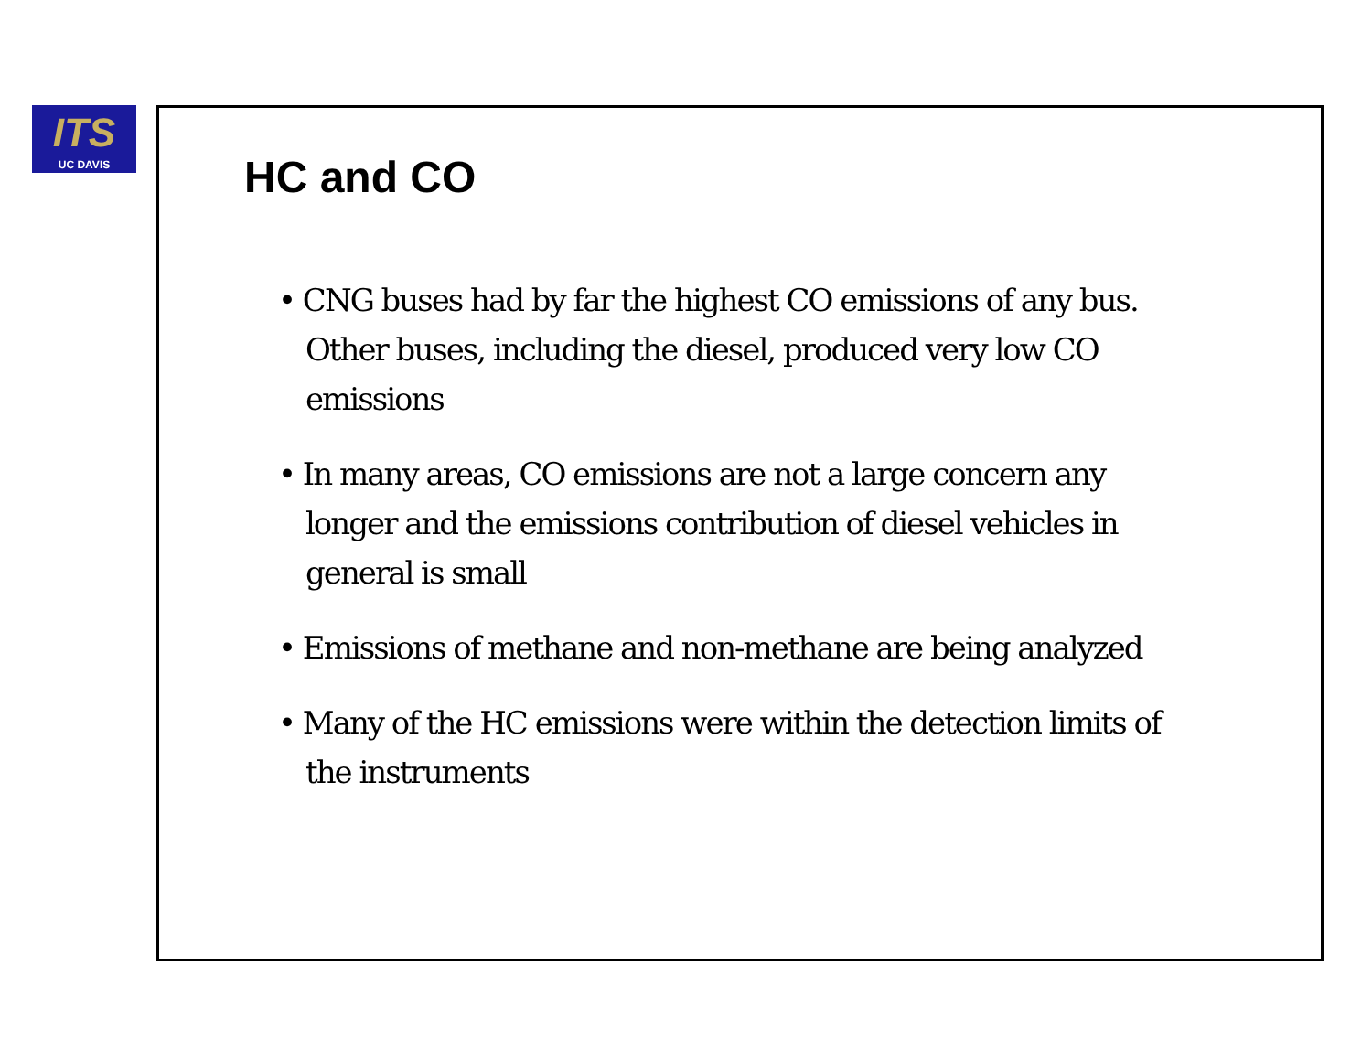ITS
UC DAVIS
HC and CO
• CNG buses had by far the highest CO emissions of any bus. Other buses, including the diesel, produced very low CO emissions
• In many areas, CO emissions are not a large concern any longer and the emissions contribution of diesel vehicles in general is small
• Emissions of methane and non-methane are being analyzed
• Many of the HC emissions were within the detection limits of the instruments